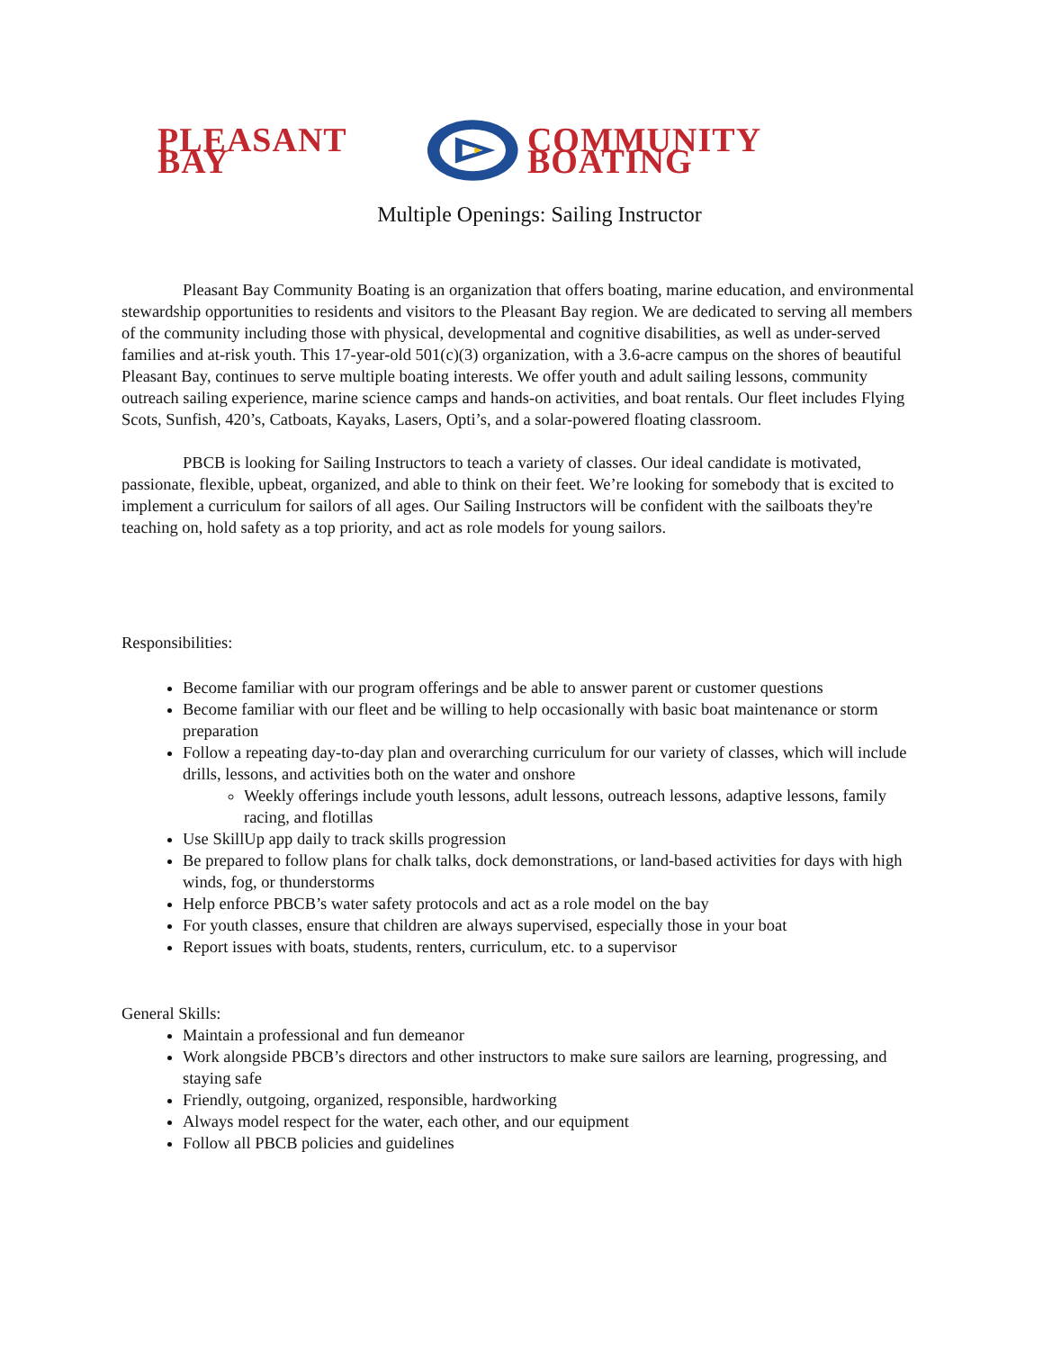PLEASANT BAY COMMUNITY BOATING
Multiple Openings: Sailing Instructor
Pleasant Bay Community Boating is an organization that offers boating, marine education, and environmental stewardship opportunities to residents and visitors to the Pleasant Bay region. We are dedicated to serving all members of the community including those with physical, developmental and cognitive disabilities, as well as under-served families and at-risk youth. This 17-year-old 501(c)(3) organization, with a 3.6-acre campus on the shores of beautiful Pleasant Bay, continues to serve multiple boating interests. We offer youth and adult sailing lessons, community outreach sailing experience, marine science camps and hands-on activities, and boat rentals. Our fleet includes Flying Scots, Sunfish, 420’s, Catboats, Kayaks, Lasers, Opti’s, and a solar-powered floating classroom.
PBCB is looking for Sailing Instructors to teach a variety of classes. Our ideal candidate is motivated, passionate, flexible, upbeat, organized, and able to think on their feet. We’re looking for somebody that is excited to implement a curriculum for sailors of all ages. Our Sailing Instructors will be confident with the sailboats they're teaching on, hold safety as a top priority, and act as role models for young sailors.
Responsibilities:
Become familiar with our program offerings and be able to answer parent or customer questions
Become familiar with our fleet and be willing to help occasionally with basic boat maintenance or storm preparation
Follow a repeating day-to-day plan and overarching curriculum for our variety of classes, which will include drills, lessons, and activities both on the water and onshore
Weekly offerings include youth lessons, adult lessons, outreach lessons, adaptive lessons, family racing, and flotillas
Use SkillUp app daily to track skills progression
Be prepared to follow plans for chalk talks, dock demonstrations, or land-based activities for days with high winds, fog, or thunderstorms
Help enforce PBCB’s water safety protocols and act as a role model on the bay
For youth classes, ensure that children are always supervised, especially those in your boat
Report issues with boats, students, renters, curriculum, etc. to a supervisor
General Skills:
Maintain a professional and fun demeanor
Work alongside PBCB’s directors and other instructors to make sure sailors are learning, progressing, and staying safe
Friendly, outgoing, organized, responsible, hardworking
Always model respect for the water, each other, and our equipment
Follow all PBCB policies and guidelines